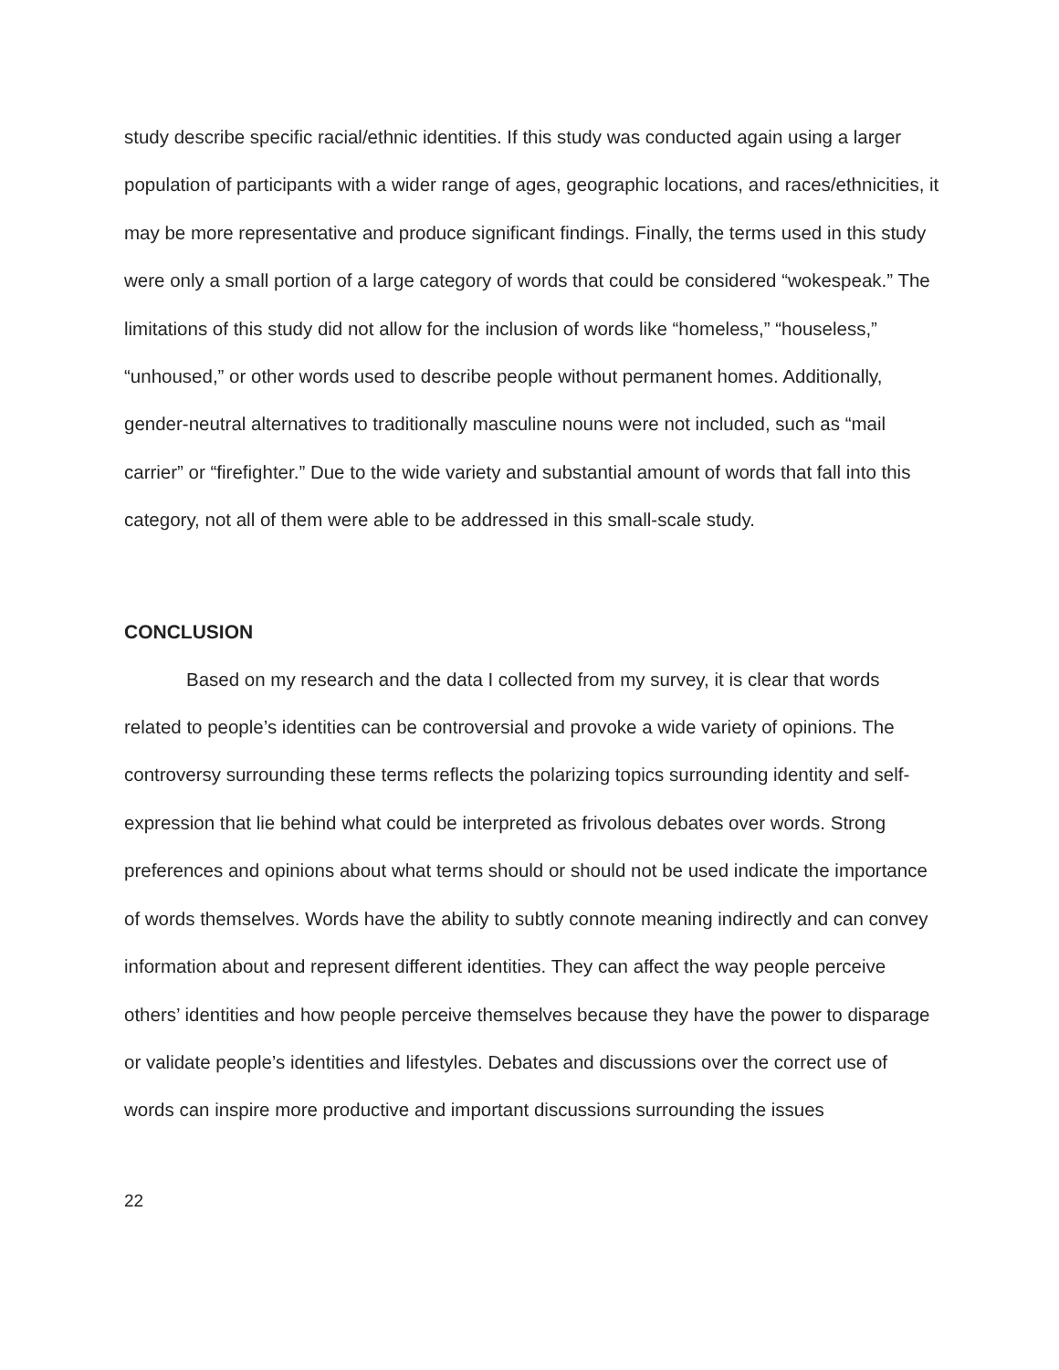study describe specific racial/ethnic identities. If this study was conducted again using a larger population of participants with a wider range of ages, geographic locations, and races/ethnicities, it may be more representative and produce significant findings. Finally, the terms used in this study were only a small portion of a large category of words that could be considered “wokespeak.” The limitations of this study did not allow for the inclusion of words like “homeless,” “houseless,” “unhoused,” or other words used to describe people without permanent homes. Additionally, gender-neutral alternatives to traditionally masculine nouns were not included, such as “mail carrier” or “firefighter.” Due to the wide variety and substantial amount of words that fall into this category, not all of them were able to be addressed in this small-scale study.
CONCLUSION
Based on my research and the data I collected from my survey, it is clear that words related to people’s identities can be controversial and provoke a wide variety of opinions. The controversy surrounding these terms reflects the polarizing topics surrounding identity and self-expression that lie behind what could be interpreted as frivolous debates over words. Strong preferences and opinions about what terms should or should not be used indicate the importance of words themselves. Words have the ability to subtly connote meaning indirectly and can convey information about and represent different identities. They can affect the way people perceive others’ identities and how people perceive themselves because they have the power to disparage or validate people’s identities and lifestyles. Debates and discussions over the correct use of words can inspire more productive and important discussions surrounding the issues
22